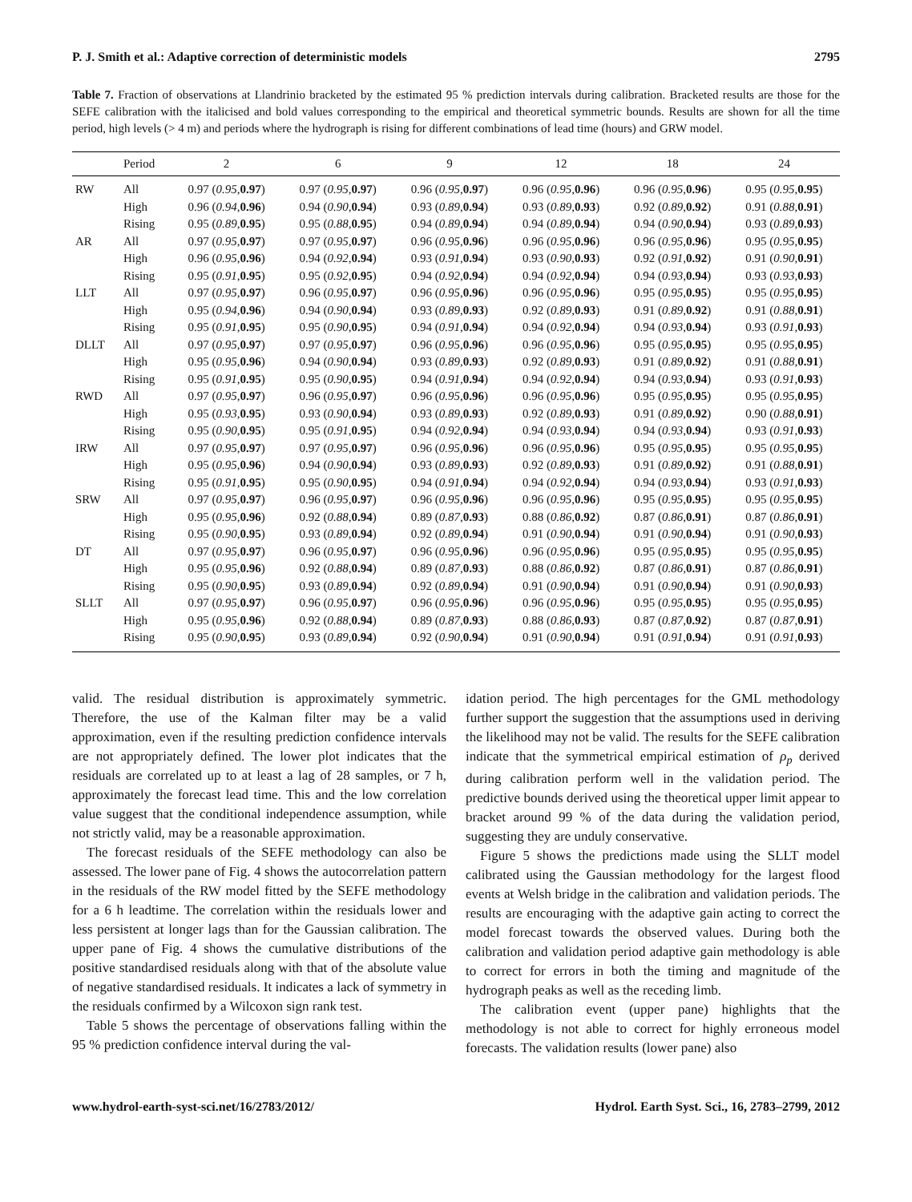P. J. Smith et al.: Adaptive correction of deterministic models 2795
Table 7. Fraction of observations at Llandrinio bracketed by the estimated 95 % prediction intervals during calibration. Bracketed results are those for the SEFE calibration with the italicised and bold values corresponding to the empirical and theoretical symmetric bounds. Results are shown for all the time period, high levels (> 4 m) and periods where the hydrograph is rising for different combinations of lead time (hours) and GRW model.
| | Period | 2 | 6 | 9 | 12 | 18 | 24 |
| --- | --- | --- | --- | --- | --- | --- | --- |
| RW | All | 0.97 ( 0.95 , 0.97 ) | 0.97 ( 0.95 , 0.97 ) | 0.96 ( 0.95 , 0.97 ) | 0.96 ( 0.95 , 0.96 ) | 0.96 ( 0.95 , 0.96 ) | 0.95 ( 0.95 , 0.95 ) |
| | High | 0.96 ( 0.94 , 0.96 ) | 0.94 ( 0.90 , 0.94 ) | 0.93 ( 0.89 , 0.94 ) | 0.93 ( 0.89 , 0.93 ) | 0.92 ( 0.89 , 0.92 ) | 0.91 ( 0.88 , 0.91 ) |
| | Rising | 0.95 ( 0.89 , 0.95 ) | 0.95 ( 0.88 , 0.95 ) | 0.94 ( 0.89 , 0.94 ) | 0.94 ( 0.89 , 0.94 ) | 0.94 ( 0.90 , 0.94 ) | 0.93 ( 0.89 , 0.93 ) |
| AR | All | 0.97 ( 0.95 , 0.97 ) | 0.97 ( 0.95 , 0.97 ) | 0.96 ( 0.95 , 0.96 ) | 0.96 ( 0.95 , 0.96 ) | 0.96 ( 0.95 , 0.96 ) | 0.95 ( 0.95 , 0.95 ) |
| | High | 0.96 ( 0.95 , 0.96 ) | 0.94 ( 0.92 , 0.94 ) | 0.93 ( 0.91 , 0.94 ) | 0.93 ( 0.90 , 0.93 ) | 0.92 ( 0.91 , 0.92 ) | 0.91 ( 0.90 , 0.91 ) |
| | Rising | 0.95 ( 0.91 , 0.95 ) | 0.95 ( 0.92 , 0.95 ) | 0.94 ( 0.92 , 0.94 ) | 0.94 ( 0.92 , 0.94 ) | 0.94 ( 0.93 , 0.94 ) | 0.93 ( 0.93 , 0.93 ) |
| LLT | All | 0.97 ( 0.95 , 0.97 ) | 0.96 ( 0.95 , 0.97 ) | 0.96 ( 0.95 , 0.96 ) | 0.96 ( 0.95 , 0.96 ) | 0.95 ( 0.95 , 0.95 ) | 0.95 ( 0.95 , 0.95 ) |
| | High | 0.95 ( 0.94 , 0.96 ) | 0.94 ( 0.90 , 0.94 ) | 0.93 ( 0.89 , 0.93 ) | 0.92 ( 0.89 , 0.93 ) | 0.91 ( 0.89 , 0.92 ) | 0.91 ( 0.88 , 0.91 ) |
| | Rising | 0.95 ( 0.91 , 0.95 ) | 0.95 ( 0.90 , 0.95 ) | 0.94 ( 0.91 , 0.94 ) | 0.94 ( 0.92 , 0.94 ) | 0.94 ( 0.93 , 0.94 ) | 0.93 ( 0.91 , 0.93 ) |
| DLLT | All | 0.97 ( 0.95 , 0.97 ) | 0.97 ( 0.95 , 0.97 ) | 0.96 ( 0.95 , 0.96 ) | 0.96 ( 0.95 , 0.96 ) | 0.95 ( 0.95 , 0.95 ) | 0.95 ( 0.95 , 0.95 ) |
| | High | 0.95 ( 0.95 , 0.96 ) | 0.94 ( 0.90 , 0.94 ) | 0.93 ( 0.89 , 0.93 ) | 0.92 ( 0.89 , 0.93 ) | 0.91 ( 0.89 , 0.92 ) | 0.91 ( 0.88 , 0.91 ) |
| | Rising | 0.95 ( 0.91 , 0.95 ) | 0.95 ( 0.90 , 0.95 ) | 0.94 ( 0.91 , 0.94 ) | 0.94 ( 0.92 , 0.94 ) | 0.94 ( 0.93 , 0.94 ) | 0.93 ( 0.91 , 0.93 ) |
| RWD | All | 0.97 ( 0.95 , 0.97 ) | 0.96 ( 0.95 , 0.97 ) | 0.96 ( 0.95 , 0.96 ) | 0.96 ( 0.95 , 0.96 ) | 0.95 ( 0.95 , 0.95 ) | 0.95 ( 0.95 , 0.95 ) |
| | High | 0.95 ( 0.93 , 0.95 ) | 0.93 ( 0.90 , 0.94 ) | 0.93 ( 0.89 , 0.93 ) | 0.92 ( 0.89 , 0.93 ) | 0.91 ( 0.89 , 0.92 ) | 0.90 ( 0.88 , 0.91 ) |
| | Rising | 0.95 ( 0.90 , 0.95 ) | 0.95 ( 0.91 , 0.95 ) | 0.94 ( 0.92 , 0.94 ) | 0.94 ( 0.93 , 0.94 ) | 0.94 ( 0.93 , 0.94 ) | 0.93 ( 0.91 , 0.93 ) |
| IRW | All | 0.97 ( 0.95 , 0.97 ) | 0.97 ( 0.95 , 0.97 ) | 0.96 ( 0.95 , 0.96 ) | 0.96 ( 0.95 , 0.96 ) | 0.95 ( 0.95 , 0.95 ) | 0.95 ( 0.95 , 0.95 ) |
| | High | 0.95 ( 0.95 , 0.96 ) | 0.94 ( 0.90 , 0.94 ) | 0.93 ( 0.89 , 0.93 ) | 0.92 ( 0.89 , 0.93 ) | 0.91 ( 0.89 , 0.92 ) | 0.91 ( 0.88 , 0.91 ) |
| | Rising | 0.95 ( 0.91 , 0.95 ) | 0.95 ( 0.90 , 0.95 ) | 0.94 ( 0.91 , 0.94 ) | 0.94 ( 0.92 , 0.94 ) | 0.94 ( 0.93 , 0.94 ) | 0.93 ( 0.91 , 0.93 ) |
| SRW | All | 0.97 ( 0.95 , 0.97 ) | 0.96 ( 0.95 , 0.97 ) | 0.96 ( 0.95 , 0.96 ) | 0.96 ( 0.95 , 0.96 ) | 0.95 ( 0.95 , 0.95 ) | 0.95 ( 0.95 , 0.95 ) |
| | High | 0.95 ( 0.95 , 0.96 ) | 0.92 ( 0.88 , 0.94 ) | 0.89 ( 0.87 , 0.93 ) | 0.88 ( 0.86 , 0.92 ) | 0.87 ( 0.86 , 0.91 ) | 0.87 ( 0.86 , 0.91 ) |
| | Rising | 0.95 ( 0.90 , 0.95 ) | 0.93 ( 0.89 , 0.94 ) | 0.92 ( 0.89 , 0.94 ) | 0.91 ( 0.90 , 0.94 ) | 0.91 ( 0.90 , 0.94 ) | 0.91 ( 0.90 , 0.93 ) |
| DT | All | 0.97 ( 0.95 , 0.97 ) | 0.96 ( 0.95 , 0.97 ) | 0.96 ( 0.95 , 0.96 ) | 0.96 ( 0.95 , 0.96 ) | 0.95 ( 0.95 , 0.95 ) | 0.95 ( 0.95 , 0.95 ) |
| | High | 0.95 ( 0.95 , 0.96 ) | 0.92 ( 0.88 , 0.94 ) | 0.89 ( 0.87 , 0.93 ) | 0.88 ( 0.86 , 0.92 ) | 0.87 ( 0.86 , 0.91 ) | 0.87 ( 0.86 , 0.91 ) |
| | Rising | 0.95 ( 0.90 , 0.95 ) | 0.93 ( 0.89 , 0.94 ) | 0.92 ( 0.89 , 0.94 ) | 0.91 ( 0.90 , 0.94 ) | 0.91 ( 0.90 , 0.94 ) | 0.91 ( 0.90 , 0.93 ) |
| SLLT | All | 0.97 ( 0.95 , 0.97 ) | 0.96 ( 0.95 , 0.97 ) | 0.96 ( 0.95 , 0.96 ) | 0.96 ( 0.95 , 0.96 ) | 0.95 ( 0.95 , 0.95 ) | 0.95 ( 0.95 , 0.95 ) |
| | High | 0.95 ( 0.95 , 0.96 ) | 0.92 ( 0.88 , 0.94 ) | 0.89 ( 0.87 , 0.93 ) | 0.88 ( 0.86 , 0.93 ) | 0.87 ( 0.87 , 0.92 ) | 0.87 ( 0.87 , 0.91 ) |
| | Rising | 0.95 ( 0.90 , 0.95 ) | 0.93 ( 0.89 , 0.94 ) | 0.92 ( 0.90 , 0.94 ) | 0.91 ( 0.90 , 0.94 ) | 0.91 ( 0.91 , 0.94 ) | 0.91 ( 0.91 , 0.93 ) |
valid. The residual distribution is approximately symmetric. Therefore, the use of the Kalman filter may be a valid approximation, even if the resulting prediction confidence intervals are not appropriately defined. The lower plot indicates that the residuals are correlated up to at least a lag of 28 samples, or 7 h, approximately the forecast lead time. This and the low correlation value suggest that the conditional independence assumption, while not strictly valid, may be a reasonable approximation.
The forecast residuals of the SEFE methodology can also be assessed. The lower pane of Fig. 4 shows the autocorrelation pattern in the residuals of the RW model fitted by the SEFE methodology for a 6 h leadtime. The correlation within the residuals lower and less persistent at longer lags than for the Gaussian calibration. The upper pane of Fig. 4 shows the cumulative distributions of the positive standardised residuals along with that of the absolute value of negative standardised residuals. It indicates a lack of symmetry in the residuals confirmed by a Wilcoxon sign rank test.
Table 5 shows the percentage of observations falling within the 95 % prediction confidence interval during the val-
idation period. The high percentages for the GML methodology further support the suggestion that the assumptions used in deriving the likelihood may not be valid. The results for the SEFE calibration indicate that the symmetrical empirical estimation of ρ<sub>p</sub> derived during calibration perform well in the validation period. The predictive bounds derived using the theoretical upper limit appear to bracket around 99 % of the data during the validation period, suggesting they are unduly conservative.
Figure 5 shows the predictions made using the SLLT model calibrated using the Gaussian methodology for the largest flood events at Welsh bridge in the calibration and validation periods. The results are encouraging with the adaptive gain acting to correct the model forecast towards the observed values. During both the calibration and validation period adaptive gain methodology is able to correct for errors in both the timing and magnitude of the hydrograph peaks as well as the receding limb.
The calibration event (upper pane) highlights that the methodology is not able to correct for highly erroneous model forecasts. The validation results (lower pane) also
www.hydrol-earth-syst-sci.net/16/2783/2012/ Hydrol. Earth Syst. Sci., 16, 2783–2799, 2012